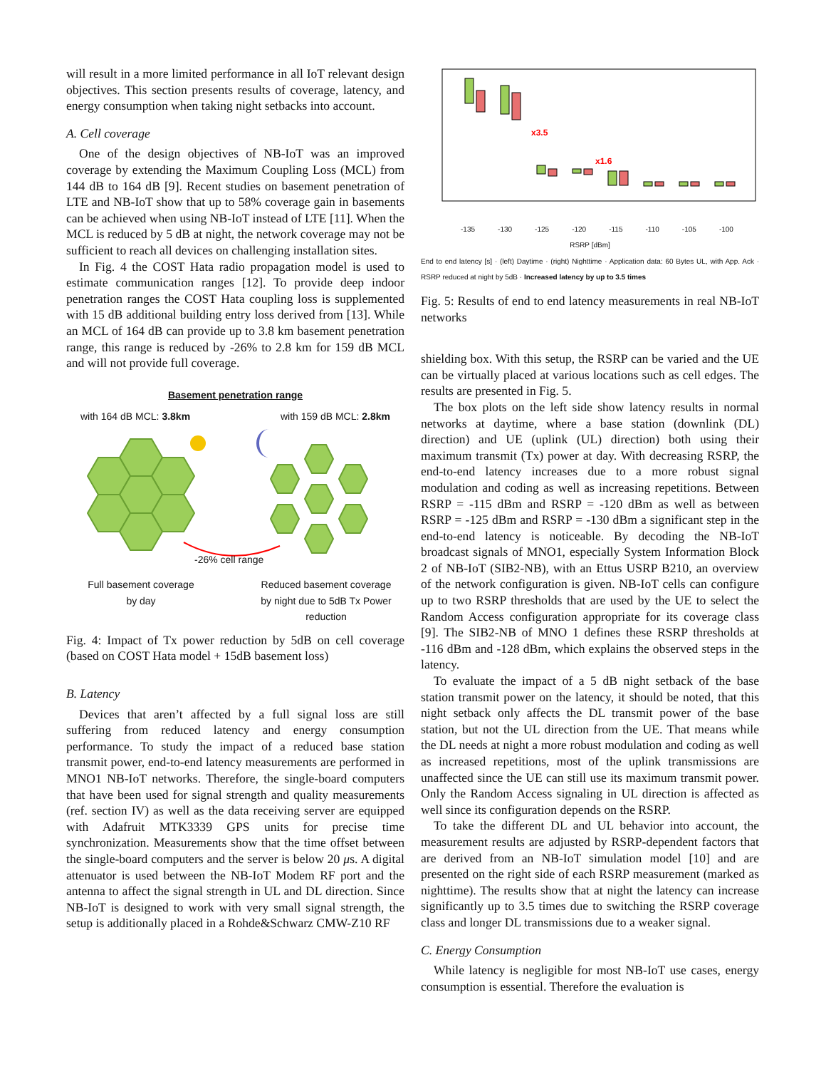will result in a more limited performance in all IoT relevant design objectives. This section presents results of coverage, latency, and energy consumption when taking night setbacks into account.
A. Cell coverage
One of the design objectives of NB-IoT was an improved coverage by extending the Maximum Coupling Loss (MCL) from 144 dB to 164 dB [9]. Recent studies on basement penetration of LTE and NB-IoT show that up to 58% coverage gain in basements can be achieved when using NB-IoT instead of LTE [11]. When the MCL is reduced by 5 dB at night, the network coverage may not be sufficient to reach all devices on challenging installation sites.
In Fig. 4 the COST Hata radio propagation model is used to estimate communication ranges [12]. To provide deep indoor penetration ranges the COST Hata coupling loss is supplemented with 15 dB additional building entry loss derived from [13]. While an MCL of 164 dB can provide up to 3.8 km basement penetration range, this range is reduced by -26% to 2.8 km for 159 dB MCL and will not provide full coverage.
Basement penetration range
with 164 dB MCL: 3.8km with 159 dB MCL: 2.8km
-26% cell range
Full basement coverage
by day Reduced basement coverage
by night due to 5dB Tx Power
reduction
Fig. 4: Impact of Tx power reduction by 5dB on cell coverage (based on COST Hata model + 15dB basement loss)
B. Latency
Devices that aren’t affected by a full signal loss are still suffering from reduced latency and energy consumption performance. To study the impact of a reduced base station transmit power, end-to-end latency measurements are performed in MNO1 NB-IoT networks. Therefore, the single-board computers that have been used for signal strength and quality measurements (ref. section IV) as well as the data receiving server are equipped with Adafruit MTK3339 GPS units for precise time synchronization. Measurements show that the time offset between the single-board computers and the server is below 20 μs. A digital attenuator is used between the NB-IoT Modem RF port and the antenna to affect the signal strength in UL and DL direction. Since NB-IoT is designed to work with very small signal strength, the setup is additionally placed in a Rohde&Schwarz CMW-Z10 RF
x3.5
x1.6
-135 -130 -125 -120 -115 -110 -105 -100
RSRP [dBm]
End to end latency [s] · (left) Daytime · (right) Nighttime · Application data: 60 Bytes UL, with App. Ack · RSRP reduced at night by 5dB · Increased latency by up to 3.5 times
Fig. 5: Results of end to end latency measurements in real NB-IoT networks
shielding box. With this setup, the RSRP can be varied and the UE can be virtually placed at various locations such as cell edges. The results are presented in Fig. 5.
The box plots on the left side show latency results in normal networks at daytime, where a base station (downlink (DL) direction) and UE (uplink (UL) direction) both using their maximum transmit (Tx) power at day. With decreasing RSRP, the end-to-end latency increases due to a more robust signal modulation and coding as well as increasing repetitions. Between RSRP = -115 dBm and RSRP = -120 dBm as well as between RSRP = -125 dBm and RSRP = -130 dBm a significant step in the end-to-end latency is noticeable. By decoding the NB-IoT broadcast signals of MNO1, especially System Information Block 2 of NB-IoT (SIB2-NB), with an Ettus USRP B210, an overview of the network configuration is given. NB-IoT cells can configure up to two RSRP thresholds that are used by the UE to select the Random Access configuration appropriate for its coverage class [9]. The SIB2-NB of MNO 1 defines these RSRP thresholds at -116 dBm and -128 dBm, which explains the observed steps in the latency.
To evaluate the impact of a 5 dB night setback of the base station transmit power on the latency, it should be noted, that this night setback only affects the DL transmit power of the base station, but not the UL direction from the UE. That means while the DL needs at night a more robust modulation and coding as well as increased repetitions, most of the uplink transmissions are unaffected since the UE can still use its maximum transmit power. Only the Random Access signaling in UL direction is affected as well since its configuration depends on the RSRP.
To take the different DL and UL behavior into account, the measurement results are adjusted by RSRP-dependent factors that are derived from an NB-IoT simulation model [10] and are presented on the right side of each RSRP measurement (marked as nighttime). The results show that at night the latency can increase significantly up to 3.5 times due to switching the RSRP coverage class and longer DL transmissions due to a weaker signal.
C. Energy Consumption
While latency is negligible for most NB-IoT use cases, energy consumption is essential. Therefore the evaluation is